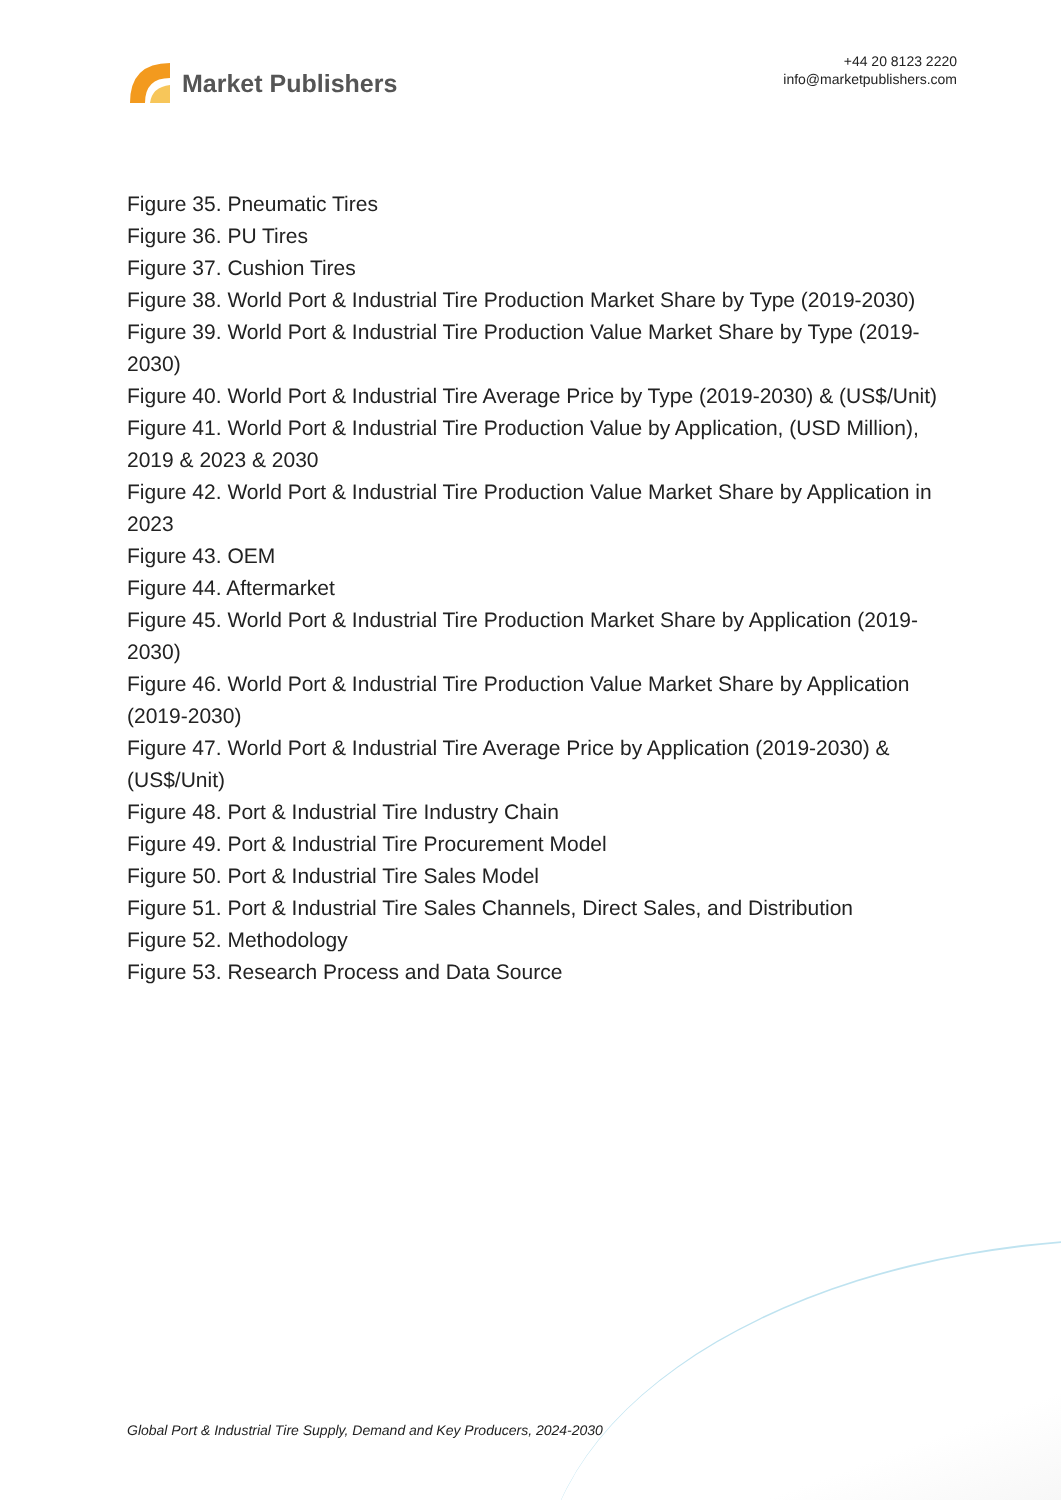Market Publishers
+44 20 8123 2220
info@marketpublishers.com
Figure 35. Pneumatic Tires
Figure 36. PU Tires
Figure 37. Cushion Tires
Figure 38. World Port & Industrial Tire Production Market Share by Type (2019-2030)
Figure 39. World Port & Industrial Tire Production Value Market Share by Type (2019-2030)
Figure 40. World Port & Industrial Tire Average Price by Type (2019-2030) & (US$/Unit)
Figure 41. World Port & Industrial Tire Production Value by Application, (USD Million), 2019 & 2023 & 2030
Figure 42. World Port & Industrial Tire Production Value Market Share by Application in 2023
Figure 43. OEM
Figure 44. Aftermarket
Figure 45. World Port & Industrial Tire Production Market Share by Application (2019-2030)
Figure 46. World Port & Industrial Tire Production Value Market Share by Application (2019-2030)
Figure 47. World Port & Industrial Tire Average Price by Application (2019-2030) & (US$/Unit)
Figure 48. Port & Industrial Tire Industry Chain
Figure 49. Port & Industrial Tire Procurement Model
Figure 50. Port & Industrial Tire Sales Model
Figure 51. Port & Industrial Tire Sales Channels, Direct Sales, and Distribution
Figure 52. Methodology
Figure 53. Research Process and Data Source
Global Port & Industrial Tire Supply, Demand and Key Producers, 2024-2030